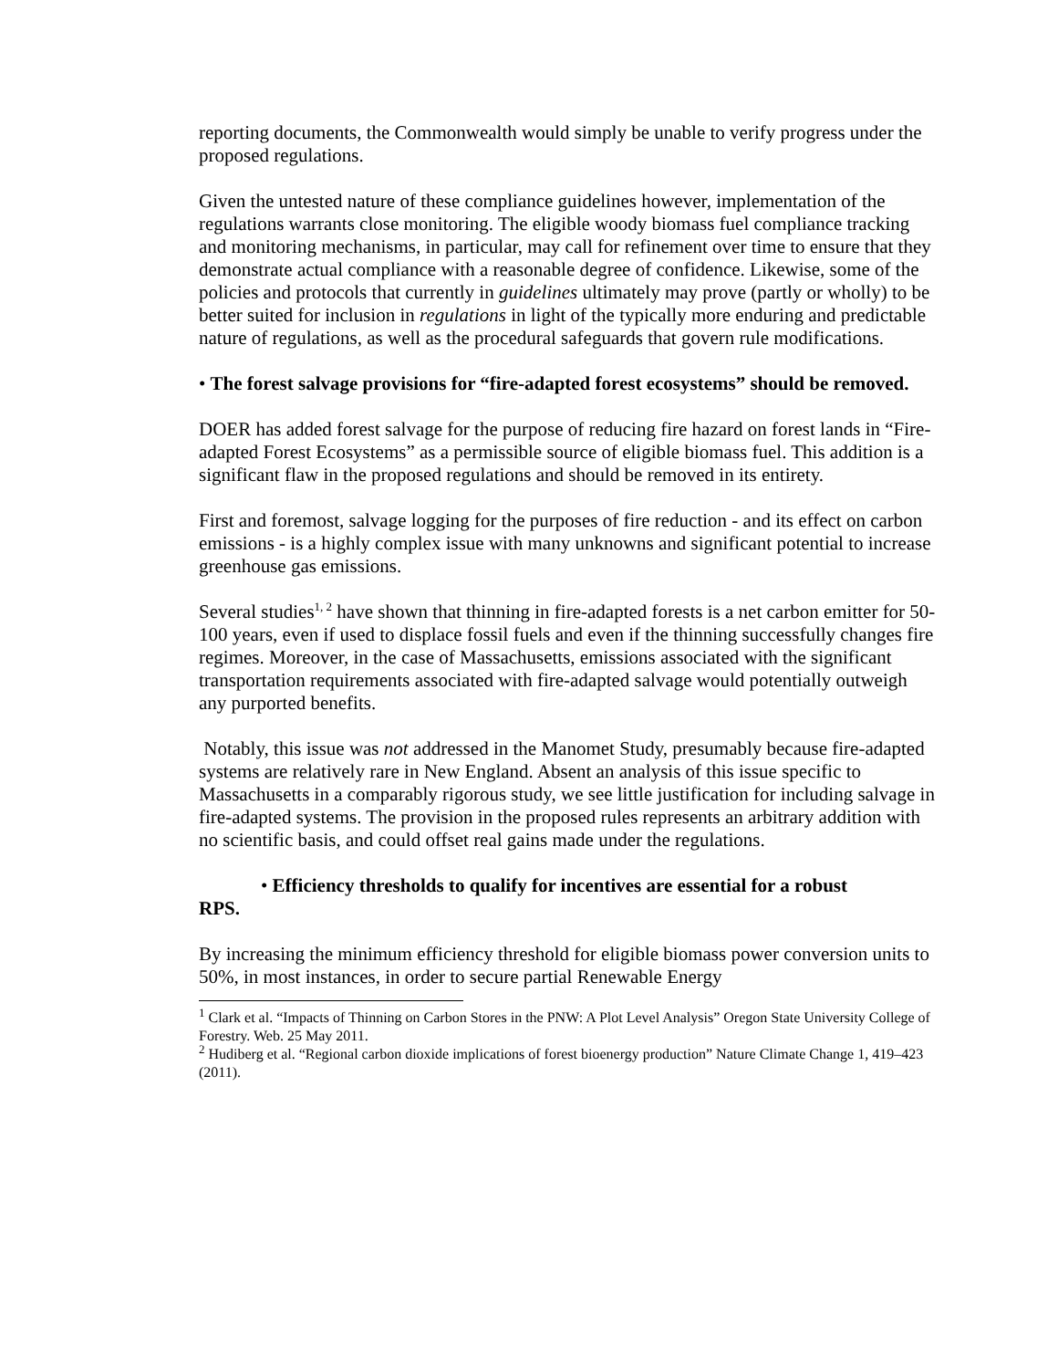reporting documents, the Commonwealth would simply be unable to verify progress under the proposed regulations.
Given the untested nature of these compliance guidelines however, implementation of the regulations warrants close monitoring. The eligible woody biomass fuel compliance tracking and monitoring mechanisms, in particular, may call for refinement over time to ensure that they demonstrate actual compliance with a reasonable degree of confidence. Likewise, some of the policies and protocols that currently in guidelines ultimately may prove (partly or wholly) to be better suited for inclusion in regulations in light of the typically more enduring and predictable nature of regulations, as well as the procedural safeguards that govern rule modifications.
• The forest salvage provisions for “fire-adapted forest ecosystems” should be removed.
DOER has added forest salvage for the purpose of reducing fire hazard on forest lands in “Fire-adapted Forest Ecosystems” as a permissible source of eligible biomass fuel. This addition is a significant flaw in the proposed regulations and should be removed in its entirety.
First and foremost, salvage logging for the purposes of fire reduction - and its effect on carbon emissions - is a highly complex issue with many unknowns and significant potential to increase greenhouse gas emissions.
Several studies<sup>1, 2</sup> have shown that thinning in fire-adapted forests is a net carbon emitter for 50-100 years, even if used to displace fossil fuels and even if the thinning successfully changes fire regimes. Moreover, in the case of Massachusetts, emissions associated with the significant transportation requirements associated with fire-adapted salvage would potentially outweigh any purported benefits.
Notably, this issue was not addressed in the Manomet Study, presumably because fire-adapted systems are relatively rare in New England. Absent an analysis of this issue specific to Massachusetts in a comparably rigorous study, we see little justification for including salvage in fire-adapted systems. The provision in the proposed rules represents an arbitrary addition with no scientific basis, and could offset real gains made under the regulations.
• Efficiency thresholds to qualify for incentives are essential for a robust
RPS.
By increasing the minimum efficiency threshold for eligible biomass power conversion units to 50%, in most instances, in order to secure partial Renewable Energy
<sup>1</sup> Clark et al. “Impacts of Thinning on Carbon Stores in the PNW: A Plot Level Analysis” Oregon State University College of Forestry. Web. 25 May 2011.
<sup>2</sup> Hudiberg et al. “Regional carbon dioxide implications of forest bioenergy production” Nature Climate Change 1, 419–423 (2011).